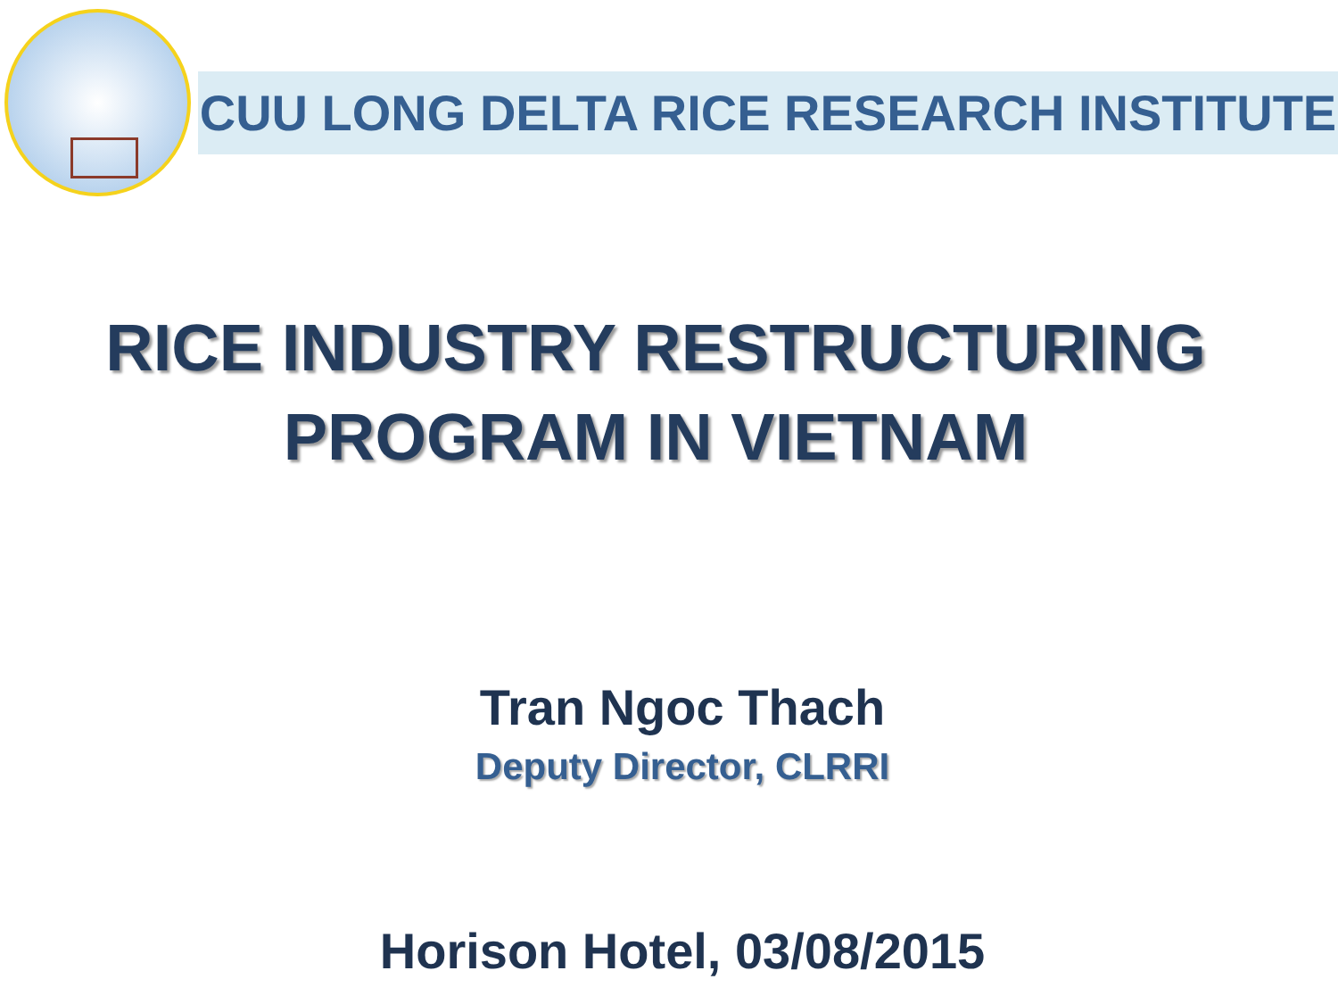CUU LONG DELTA RICE RESEARCH INSTITUTE
RICE INDUSTRY RESTRUCTURING
PROGRAM IN VIETNAM
Tran Ngoc Thach
Deputy Director, CLRRI
Horison Hotel, 03/08/2015